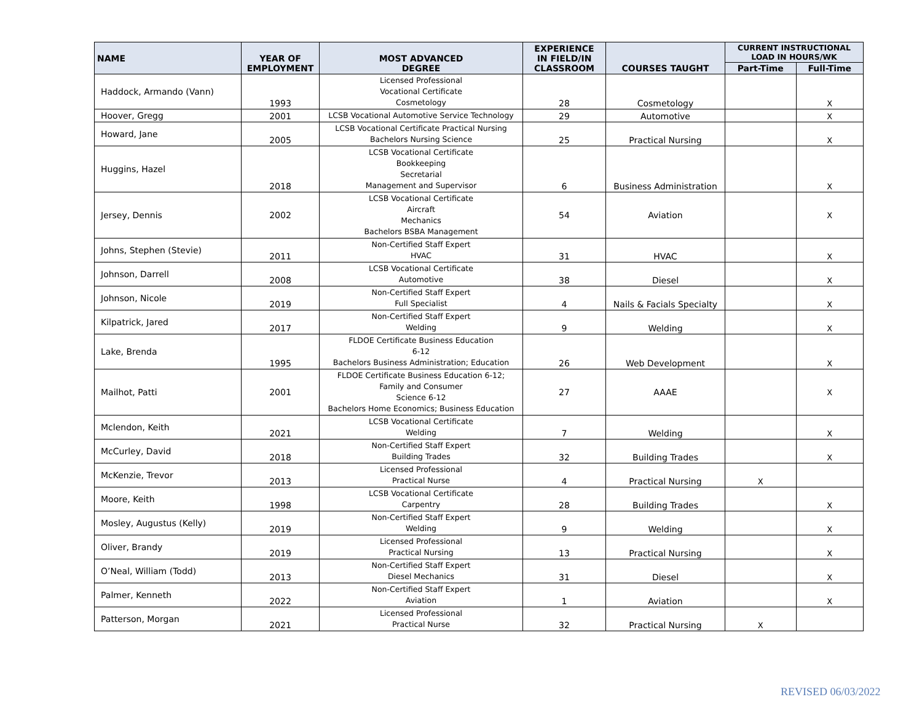| NAME | YEAR OF EMPLOYMENT | MOST ADVANCED DEGREE | EXPERIENCE IN FIELD/IN CLASSROOM | COURSES TAUGHT | CURRENT INSTRUCTIONAL LOAD IN HOURS/WK | |
| --- | --- | --- | --- | --- | --- | --- |
| | | | | | Part-Time | Full-Time |
| Haddock, Armando (Vann) | 1993 | Licensed Professional Vocational Certificate Cosmetology | 28 | Cosmetology | | X |
| Hoover, Gregg | 2001 | LCSB Vocational Automotive Service Technology | 29 | Automotive | | X |
| Howard, Jane | 2005 | LCSB Vocational Certificate Practical Nursing Bachelors Nursing Science | 25 | Practical Nursing | | X |
| Huggins, Hazel | 2018 | LCSB Vocational Certificate Bookkeeping Secretarial Management and Supervisor | 6 | Business Administration | | X |
| Jersey, Dennis | 2002 | LCSB Vocational Certificate Aircraft Mechanics Bachelors BSBA Management | 54 | Aviation | | X |
| Johns, Stephen (Stevie) | 2011 | Non-Certified Staff Expert HVAC | 31 | HVAC | | X |
| Johnson, Darrell | 2008 | LCSB Vocational Certificate Automotive | 38 | Diesel | | X |
| Johnson, Nicole | 2019 | Non-Certified Staff Expert Full Specialist | 4 | Nails & Facials Specialty | | X |
| Kilpatrick, Jared | 2017 | Non-Certified Staff Expert Welding | 9 | Welding | | X |
| Lake, Brenda | 1995 | FLDOE Certificate Business Education 6-12 Bachelors Business Administration; Education | 26 | Web Development | | X |
| Mailhot, Patti | 2001 | FLDOE Certificate Business Education 6-12; Family and Consumer Science 6-12 Bachelors Home Economics; Business Education | 27 | AAAE | | X |
| Mclendon, Keith | 2021 | LCSB Vocational Certificate Welding | 7 | Welding | | X |
| McCurley, David | 2018 | Non-Certified Staff Expert Building Trades | 32 | Building Trades | | X |
| McKenzie, Trevor | 2013 | Licensed Professional Practical Nurse | 4 | Practical Nursing | X | |
| Moore, Keith | 1998 | LCSB Vocational Certificate Carpentry | 28 | Building Trades | | X |
| Mosley, Augustus (Kelly) | 2019 | Non-Certified Staff Expert Welding | 9 | Welding | | X |
| Oliver, Brandy | 2019 | Licensed Professional Practical Nursing | 13 | Practical Nursing | | X |
| O’Neal, William (Todd) | 2013 | Non-Certified Staff Expert Diesel Mechanics | 31 | Diesel | | X |
| Palmer, Kenneth | 2022 | Non-Certified Staff Expert Aviation | 1 | Aviation | | X |
| Patterson, Morgan | 2021 | Licensed Professional Practical Nurse | 32 | Practical Nursing | X | |
REVISED 06/03/2022